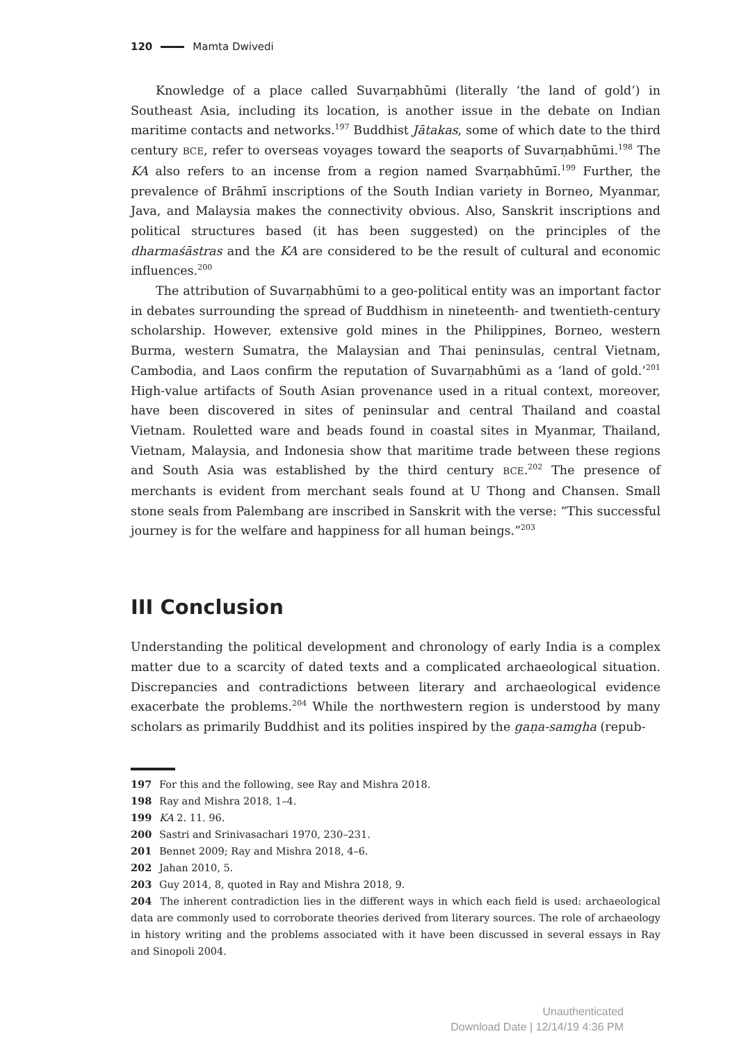120 Mamta Dwivedi
Knowledge of a place called Suvarṇabhūmi (literally ‘the land of gold’) in Southeast Asia, including its location, is another issue in the debate on Indian maritime contacts and networks.<sup>197</sup> Buddhist Jātakas, some of which date to the third century BCE, refer to overseas voyages toward the seaports of Suvarṇabhūmi.<sup>198</sup> The KA also refers to an incense from a region named Svarṇabhūmī.<sup>199</sup> Further, the prevalence of Brāhmī inscriptions of the South Indian variety in Borneo, Myanmar, Java, and Malaysia makes the connectivity obvious. Also, Sanskrit inscriptions and political structures based (it has been suggested) on the principles of the dharmaśāstras and the KA are considered to be the result of cultural and economic influences.<sup>200</sup>
The attribution of Suvarṇabhūmi to a geo-political entity was an important factor in debates surrounding the spread of Buddhism in nineteenth- and twentieth-century scholarship. However, extensive gold mines in the Philippines, Borneo, western Burma, western Sumatra, the Malaysian and Thai peninsulas, central Vietnam, Cambodia, and Laos confirm the reputation of Suvarṇabhūmi as a ‘land of gold.’<sup>201</sup> High-value artifacts of South Asian provenance used in a ritual context, moreover, have been discovered in sites of peninsular and central Thailand and coastal Vietnam. Rouletted ware and beads found in coastal sites in Myanmar, Thailand, Vietnam, Malaysia, and Indonesia show that maritime trade between these regions and South Asia was established by the third century BCE.<sup>202</sup> The presence of merchants is evident from merchant seals found at U Thong and Chansen. Small stone seals from Palembang are inscribed in Sanskrit with the verse: “This successful journey is for the welfare and happiness for all human beings.”<sup>203</sup>
III Conclusion
Understanding the political development and chronology of early India is a complex matter due to a scarcity of dated texts and a complicated archaeological situation. Discrepancies and contradictions between literary and archaeological evidence exacerbate the problems.<sup>204</sup> While the northwestern region is understood by many scholars as primarily Buddhist and its polities inspired by the gaṇa-samgha (repub-
197 For this and the following, see Ray and Mishra 2018.
198 Ray and Mishra 2018, 1–4.
199 KA 2. 11. 96.
200 Sastri and Srinivasachari 1970, 230–231.
201 Bennet 2009; Ray and Mishra 2018, 4–6.
202 Jahan 2010, 5.
203 Guy 2014, 8, quoted in Ray and Mishra 2018, 9.
204 The inherent contradiction lies in the different ways in which each field is used: archaeological data are commonly used to corroborate theories derived from literary sources. The role of archaeology in history writing and the problems associated with it have been discussed in several essays in Ray and Sinopoli 2004.
Unauthenticated
Download Date | 12/14/19 4:36 PM